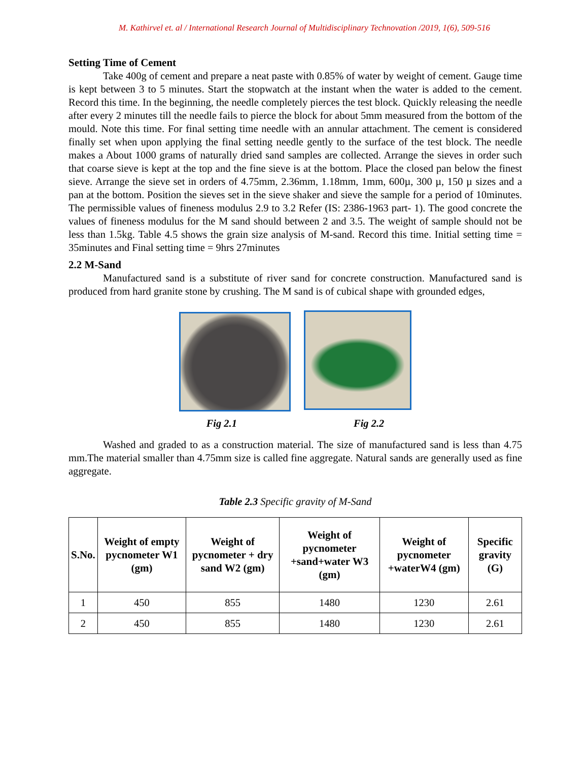M. Kathirvel et. al / International Research Journal of Multidisciplinary Technovation /2019, 1(6), 509-516
Setting Time of Cement
Take 400g of cement and prepare a neat paste with 0.85% of water by weight of cement. Gauge time is kept between 3 to 5 minutes. Start the stopwatch at the instant when the water is added to the cement. Record this time. In the beginning, the needle completely pierces the test block. Quickly releasing the needle after every 2 minutes till the needle fails to pierce the block for about 5mm measured from the bottom of the mould. Note this time. For final setting time needle with an annular attachment. The cement is considered finally set when upon applying the final setting needle gently to the surface of the test block. The needle makes a About 1000 grams of naturally dried sand samples are collected. Arrange the sieves in order such that coarse sieve is kept at the top and the fine sieve is at the bottom. Place the closed pan below the finest sieve. Arrange the sieve set in orders of 4.75mm, 2.36mm, 1.18mm, 1mm, 600µ, 300 µ, 150 µ sizes and a pan at the bottom. Position the sieves set in the sieve shaker and sieve the sample for a period of 10minutes. The permissible values of fineness modulus 2.9 to 3.2 Refer (IS: 2386-1963 part- 1). The good concrete the values of fineness modulus for the M sand should between 2 and 3.5. The weight of sample should not be less than 1.5kg. Table 4.5 shows the grain size analysis of M-sand. Record this time. Initial setting time = 35minutes and Final setting time = 9hrs 27minutes
2.2 M-Sand
Manufactured sand is a substitute of river sand for concrete construction. Manufactured sand is produced from hard granite stone by crushing. The M sand is of cubical shape with grounded edges,
Fig 2.1 Fig 2.2
Washed and graded to as a construction material. The size of manufactured sand is less than 4.75 mm.The material smaller than 4.75mm size is called fine aggregate. Natural sands are generally used as fine aggregate.
Table 2.3 Specific gravity of M-Sand
| S.No. | Weight of empty pycnometer W1 (gm) | Weight of pycnometer + dry sand W2 (gm) | Weight of pycnometer +sand+water W3 (gm) | Weight of pycnometer +waterW4 (gm) | Specific gravity (G) |
| --- | --- | --- | --- | --- | --- |
| 1 | 450 | 855 | 1480 | 1230 | 2.61 |
| 2 | 450 | 855 | 1480 | 1230 | 2.61 |